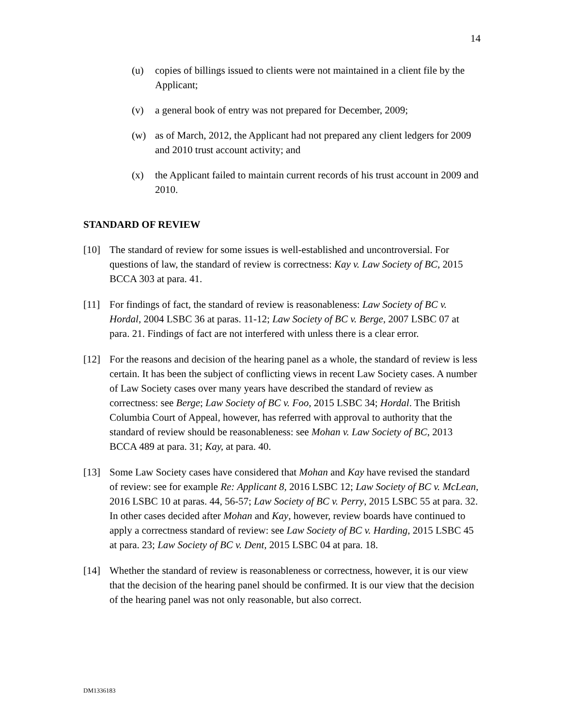14
(u) copies of billings issued to clients were not maintained in a client file by the Applicant;
(v) a general book of entry was not prepared for December, 2009;
(w) as of March, 2012, the Applicant had not prepared any client ledgers for 2009 and 2010 trust account activity; and
(x) the Applicant failed to maintain current records of his trust account in 2009 and 2010.
STANDARD OF REVIEW
[10] The standard of review for some issues is well-established and uncontroversial. For questions of law, the standard of review is correctness: Kay v. Law Society of BC, 2015 BCCA 303 at para. 41.
[11] For findings of fact, the standard of review is reasonableness: Law Society of BC v. Hordal, 2004 LSBC 36 at paras. 11-12; Law Society of BC v. Berge, 2007 LSBC 07 at para. 21. Findings of fact are not interfered with unless there is a clear error.
[12] For the reasons and decision of the hearing panel as a whole, the standard of review is less certain. It has been the subject of conflicting views in recent Law Society cases. A number of Law Society cases over many years have described the standard of review as correctness: see Berge; Law Society of BC v. Foo, 2015 LSBC 34; Hordal. The British Columbia Court of Appeal, however, has referred with approval to authority that the standard of review should be reasonableness: see Mohan v. Law Society of BC, 2013 BCCA 489 at para. 31; Kay, at para. 40.
[13] Some Law Society cases have considered that Mohan and Kay have revised the standard of review: see for example Re: Applicant 8, 2016 LSBC 12; Law Society of BC v. McLean, 2016 LSBC 10 at paras. 44, 56-57; Law Society of BC v. Perry, 2015 LSBC 55 at para. 32. In other cases decided after Mohan and Kay, however, review boards have continued to apply a correctness standard of review: see Law Society of BC v. Harding, 2015 LSBC 45 at para. 23; Law Society of BC v. Dent, 2015 LSBC 04 at para. 18.
[14] Whether the standard of review is reasonableness or correctness, however, it is our view that the decision of the hearing panel should be confirmed. It is our view that the decision of the hearing panel was not only reasonable, but also correct.
DM1336183